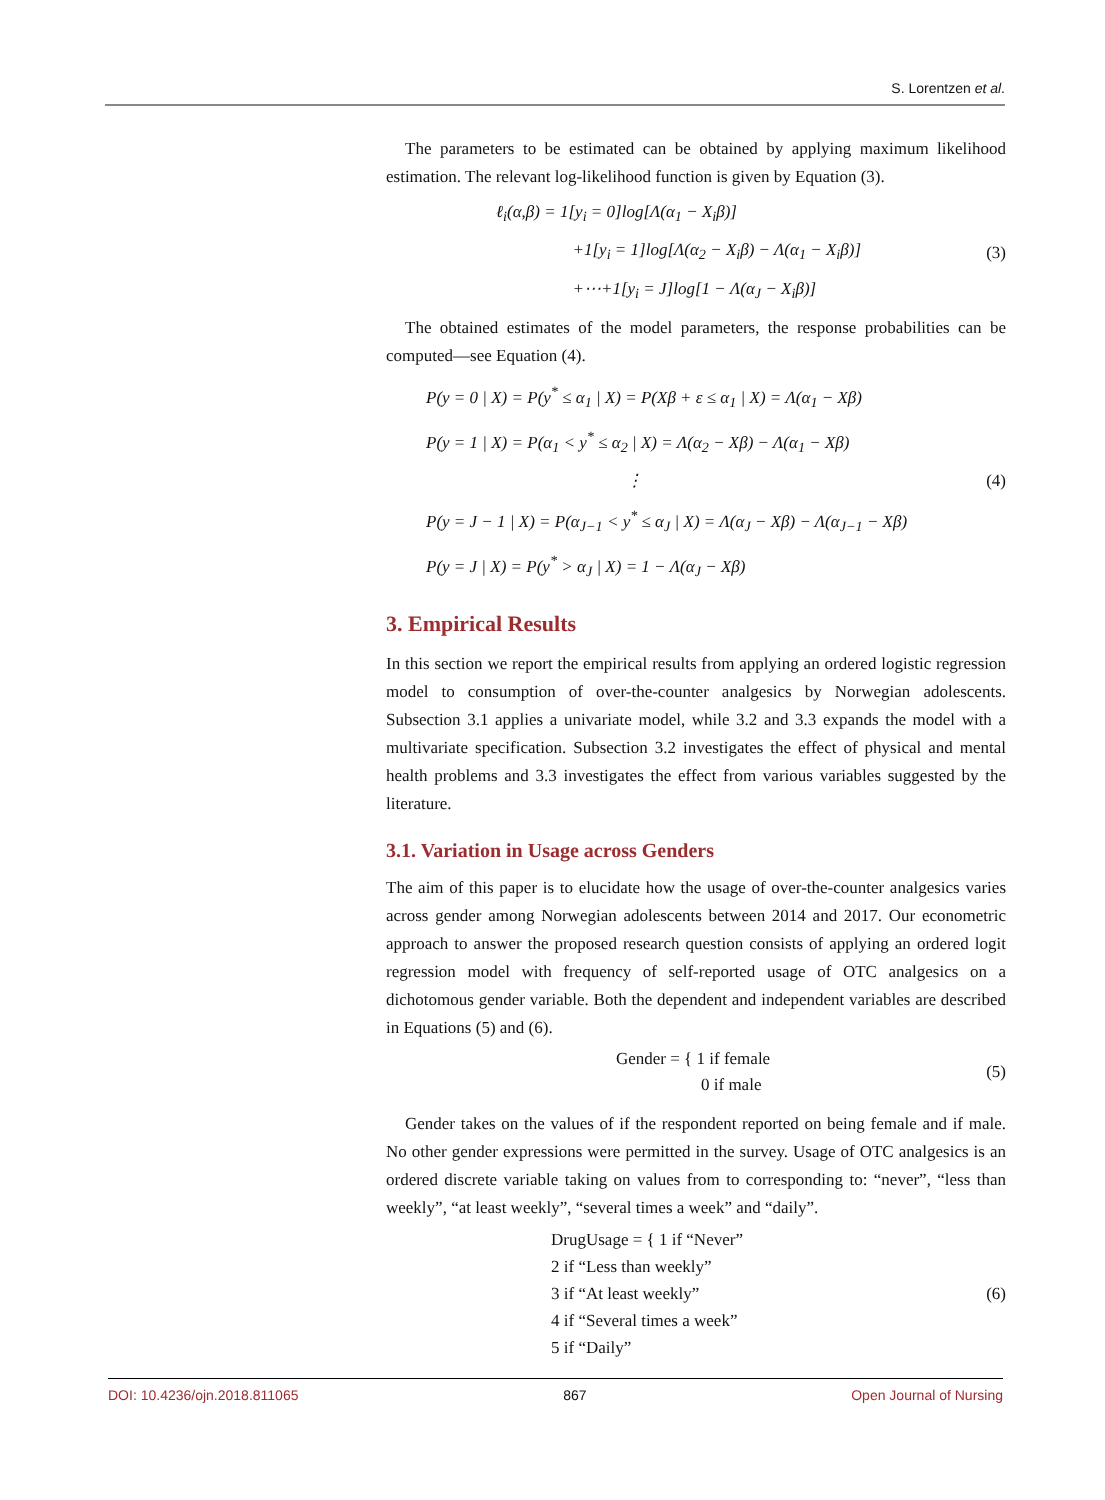S. Lorentzen et al.
The parameters to be estimated can be obtained by applying maximum likelihood estimation. The relevant log-likelihood function is given by Equation (3).
ℓ<sub>i</sub>(α,β) = 1[y<sub>i</sub> = 0]log[Λ(α<sub>1</sub> − X<sub>i</sub>β)]
+1[y<sub>i</sub> = 1]log[Λ(α<sub>2</sub> − X<sub>i</sub>β) − Λ(α<sub>1</sub> − X<sub>i</sub>β)]
+⋯+1[y<sub>i</sub> = J]log[1 − Λ(α<sub>J</sub> − X<sub>i</sub>β)]
(3)
The obtained estimates of the model parameters, the response probabilities can be computed—see Equation (4).
P(y = 0 | X) = P(y<sup>*</sup> ≤ α<sub>1</sub> | X) = P(Xβ + ε ≤ α<sub>1</sub> | X) = Λ(α<sub>1</sub> − Xβ)
P(y = 1 | X) = P(α<sub>1</sub> < y<sup>*</sup> ≤ α<sub>2</sub> | X) = Λ(α<sub>2</sub> − Xβ) − Λ(α<sub>1</sub> − Xβ)
⋮
P(y = J − 1 | X) = P(α<sub>J−1</sub> < y<sup>*</sup> ≤ α<sub>J</sub> | X) = Λ(α<sub>J</sub> − Xβ) − Λ(α<sub>J−1</sub> − Xβ)
P(y = J | X) = P(y<sup>*</sup> > α<sub>J</sub> | X) = 1 − Λ(α<sub>J</sub> − Xβ)
(4)
3. Empirical Results
In this section we report the empirical results from applying an ordered logistic regression model to consumption of over-the-counter analgesics by Norwegian adolescents. Subsection 3.1 applies a univariate model, while 3.2 and 3.3 expands the model with a multivariate specification. Subsection 3.2 investigates the effect of physical and mental health problems and 3.3 investigates the effect from various variables suggested by the literature.
3.1. Variation in Usage across Genders
The aim of this paper is to elucidate how the usage of over-the-counter analgesics varies across gender among Norwegian adolescents between 2014 and 2017. Our econometric approach to answer the proposed research question consists of applying an ordered logit regression model with frequency of self-reported usage of OTC analgesics on a dichotomous gender variable. Both the dependent and independent variables are described in Equations (5) and (6).
Gender = { 1 if female
0 if male
(5)
Gender takes on the values of if the respondent reported on being female and if male. No other gender expressions were permitted in the survey. Usage of OTC analgesics is an ordered discrete variable taking on values from to corresponding to: “never”, “less than weekly”, “at least weekly”, “several times a week” and “daily”.
DrugUsage = { 1 if “Never”
2 if “Less than weekly”
3 if “At least weekly”
4 if “Several times a week”
5 if “Daily”
(6)
DOI: 10.4236/ojn.2018.811065 867 Open Journal of Nursing